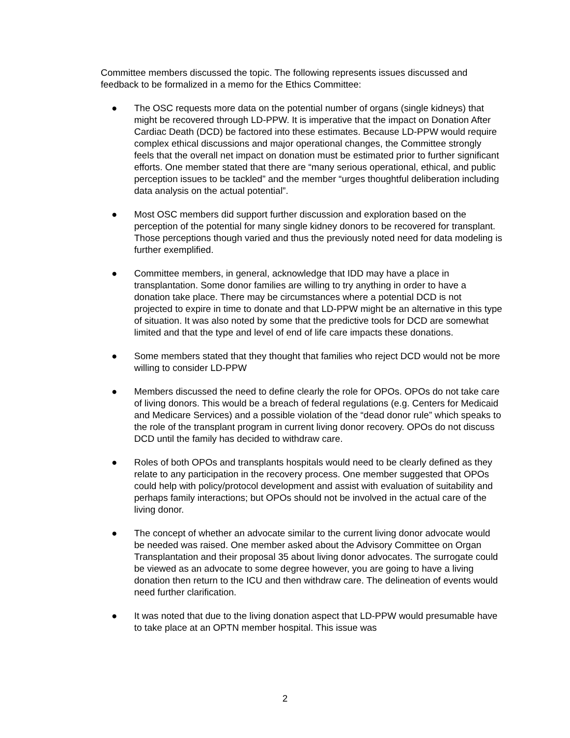Committee members discussed the topic. The following represents issues discussed and feedback to be formalized in a memo for the Ethics Committee:
● The OSC requests more data on the potential number of organs (single kidneys) that might be recovered through LD-PPW. It is imperative that the impact on Donation After Cardiac Death (DCD) be factored into these estimates. Because LD-PPW would require complex ethical discussions and major operational changes, the Committee strongly feels that the overall net impact on donation must be estimated prior to further significant efforts. One member stated that there are “many serious operational, ethical, and public perception issues to be tackled” and the member “urges thoughtful deliberation including data analysis on the actual potential”.
● Most OSC members did support further discussion and exploration based on the perception of the potential for many single kidney donors to be recovered for transplant. Those perceptions though varied and thus the previously noted need for data modeling is further exemplified.
● Committee members, in general, acknowledge that IDD may have a place in transplantation. Some donor families are willing to try anything in order to have a donation take place. There may be circumstances where a potential DCD is not projected to expire in time to donate and that LD-PPW might be an alternative in this type of situation. It was also noted by some that the predictive tools for DCD are somewhat limited and that the type and level of end of life care impacts these donations.
● Some members stated that they thought that families who reject DCD would not be more willing to consider LD-PPW
● Members discussed the need to define clearly the role for OPOs. OPOs do not take care of living donors. This would be a breach of federal regulations (e.g. Centers for Medicaid and Medicare Services) and a possible violation of the “dead donor rule” which speaks to the role of the transplant program in current living donor recovery. OPOs do not discuss DCD until the family has decided to withdraw care.
● Roles of both OPOs and transplants hospitals would need to be clearly defined as they relate to any participation in the recovery process. One member suggested that OPOs could help with policy/protocol development and assist with evaluation of suitability and perhaps family interactions; but OPOs should not be involved in the actual care of the living donor.
● The concept of whether an advocate similar to the current living donor advocate would be needed was raised. One member asked about the Advisory Committee on Organ Transplantation and their proposal 35 about living donor advocates. The surrogate could be viewed as an advocate to some degree however, you are going to have a living donation then return to the ICU and then withdraw care. The delineation of events would need further clarification.
● It was noted that due to the living donation aspect that LD-PPW would presumable have to take place at an OPTN member hospital. This issue was
2